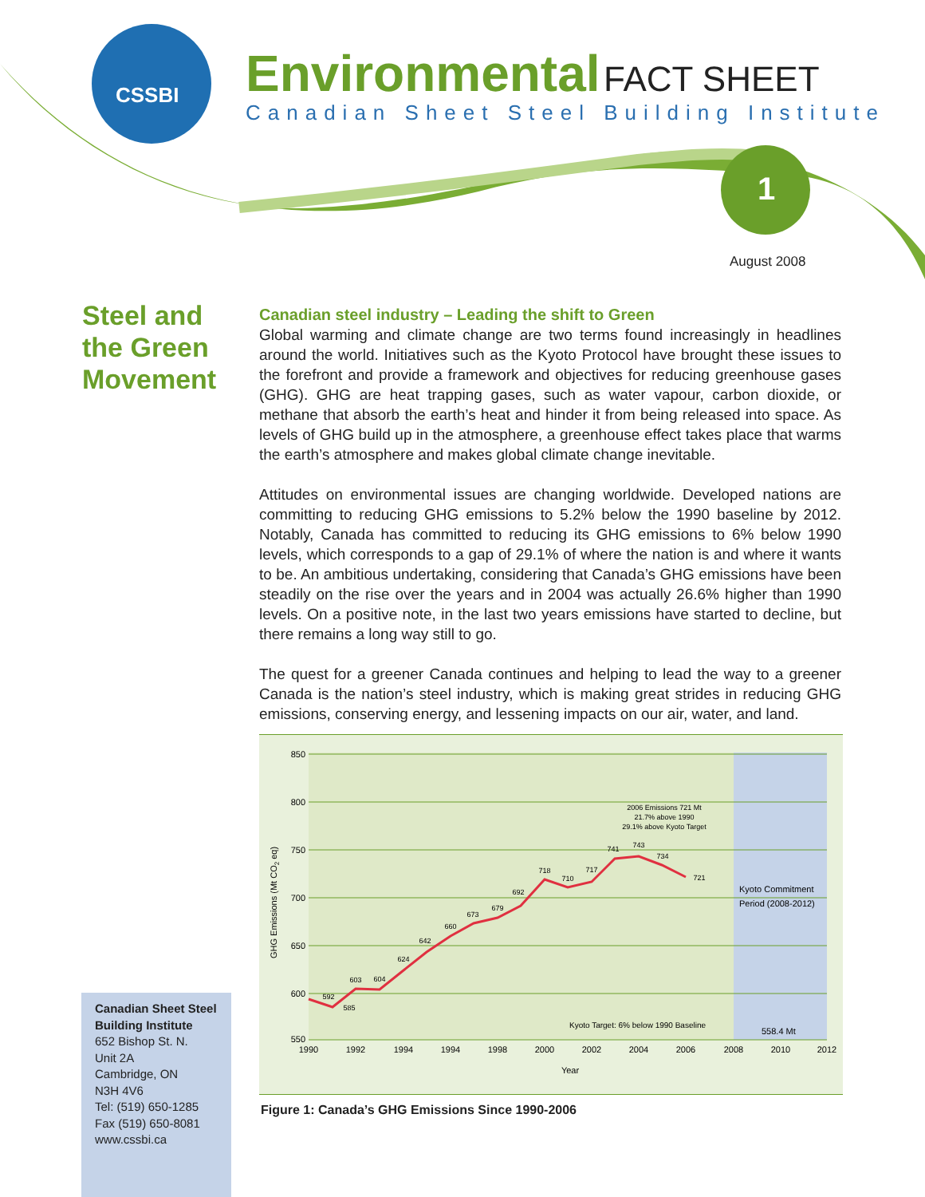1
CSSBI
Environmental FACT SHEET
Canadian Sheet Steel Building Institute
August 2008
Steel and the Green Movement
Canadian steel industry – Leading the shift to Green
Global warming and climate change are two terms found increasingly in headlines around the world. Initiatives such as the Kyoto Protocol have brought these issues to the forefront and provide a framework and objectives for reducing greenhouse gases (GHG). GHG are heat trapping gases, such as water vapour, carbon dioxide, or methane that absorb the earth’s heat and hinder it from being released into space. As levels of GHG build up in the atmosphere, a greenhouse effect takes place that warms the earth’s atmosphere and makes global climate change inevitable.
Attitudes on environmental issues are changing worldwide. Developed nations are committing to reducing GHG emissions to 5.2% below the 1990 baseline by 2012. Notably, Canada has committed to reducing its GHG emissions to 6% below 1990 levels, which corresponds to a gap of 29.1% of where the nation is and where it wants to be. An ambitious undertaking, considering that Canada’s GHG emissions have been steadily on the rise over the years and in 2004 was actually 26.6% higher than 1990 levels. On a positive note, in the last two years emissions have started to decline, but there remains a long way still to go.
The quest for a greener Canada continues and helping to lead the way to a greener Canada is the nation’s steel industry, which is making great strides in reducing GHG emissions, conserving energy, and lessening impacts on our air, water, and land.
850
800
750
700
650
600
550
GHG Emissions (Mt CO2 eq)
592
585
603
604
624
642
660
673
679
692
718
710
717
741
743
734
721
2006 Emissions 721 Mt
21.7% above 1990
29.1% above Kyoto Target
Kyoto Commitment
Period (2008-2012)
Kyoto Target: 6% below 1990 Baseline
558.4 Mt
1990
1992
1994
1994
1998
2000
2002
2004
2006
2008
2010
2012
Year
Figure 1: Canada’s GHG Emissions Since 1990-2006
Canadian Sheet Steel Building Institute
652 Bishop St. N.
Unit 2A
Cambridge, ON
N3H 4V6
Tel: (519) 650-1285
Fax (519) 650-8081
www.cssbi.ca